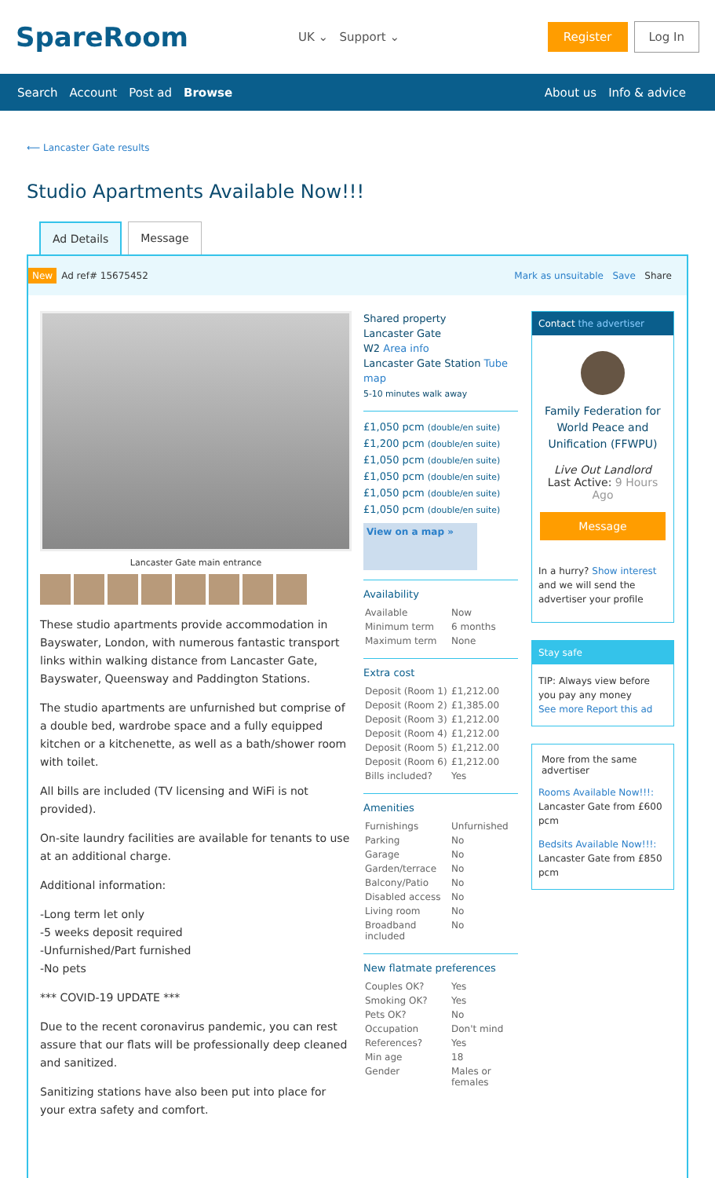SpareRoom
UK ⌄ Support ⌄
Register Log In
Search Account Post ad Browse About us Info & advice
⟵ Lancaster Gate results
Studio Apartments Available Now!!!
Ad Details Message
New Ad ref# 15675452 Mark as unsuitable Save Share
Lancaster Gate main entrance
These studio apartments provide accommodation in Bayswater, London, with numerous fantastic transport links within walking distance from Lancaster Gate, Bayswater, Queensway and Paddington Stations.
The studio apartments are unfurnished but comprise of a double bed, wardrobe space and a fully equipped kitchen or a kitchenette, as well as a bath/shower room with toilet.
All bills are included (TV licensing and WiFi is not provided).
On-site laundry facilities are available for tenants to use at an additional charge.
Additional information:
-Long term let only
-5 weeks deposit required
-Unfurnished/Part furnished
-No pets
*** COVID-19 UPDATE ***
Due to the recent coronavirus pandemic, you can rest assure that our flats will be professionally deep cleaned and sanitized.
Sanitizing stations have also been put into place for your extra safety and comfort.
Shared property
Lancaster Gate
W2 Area info
Lancaster Gate Station Tube map
5-10 minutes walk away
£1,050 pcm (double/en suite)
£1,200 pcm (double/en suite)
£1,050 pcm (double/en suite)
£1,050 pcm (double/en suite)
£1,050 pcm (double/en suite)
£1,050 pcm (double/en suite)
View on a map »
Availability
| Available | Now |
| Minimum term | 6 months |
| Maximum term | None |
Extra cost
| Deposit (Room 1) | £1,212.00 |
| Deposit (Room 2) | £1,385.00 |
| Deposit (Room 3) | £1,212.00 |
| Deposit (Room 4) | £1,212.00 |
| Deposit (Room 5) | £1,212.00 |
| Deposit (Room 6) | £1,212.00 |
| Bills included? | Yes |
Amenities
| Furnishings | Unfurnished |
| Parking | No |
| Garage | No |
| Garden/terrace | No |
| Balcony/Patio | No |
| Disabled access | No |
| Living room | No |
| Broadband included | No |
New flatmate preferences
| Couples OK? | Yes |
| Smoking OK? | Yes |
| Pets OK? | No |
| Occupation | Don't mind |
| References? | Yes |
| Min age | 18 |
| Gender | Males or females |
Contact the advertiser
Family Federation for World Peace and Unification (FFWPU)
Live Out Landlord
Last Active: 9 Hours Ago
Message
In a hurry? Show interest and we will send the advertiser your profile
Stay safe
TIP: Always view before you pay any money
See more Report this ad
More from the same advertiser
Rooms Available Now!!!: Lancaster Gate from £600 pcm
Bedsits Available Now!!!: Lancaster Gate from £850 pcm